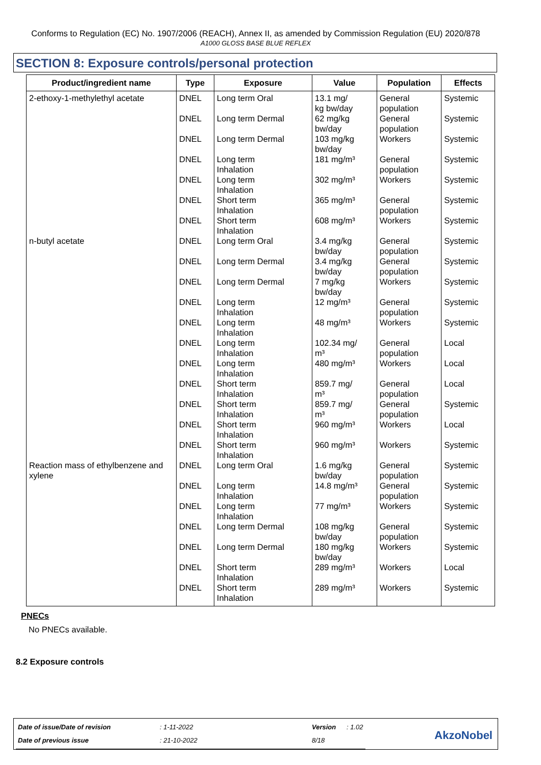Conforms to Regulation (EC) No. 1907/2006 (REACH), Annex II, as amended by Commission Regulation (EU) 2020/878
A1000 GLOSS BASE BLUE REFLEX
SECTION 8: Exposure controls/personal protection
| Product/ingredient name | Type | Exposure | Value | Population | Effects |
| --- | --- | --- | --- | --- | --- |
| 2-ethoxy-1-methylethyl acetate | DNEL | Long term Oral | 13.1 mg/ kg bw/day | General population | Systemic |
| | DNEL | Long term Dermal | 62 mg/kg bw/day | General population | Systemic |
| | DNEL | Long term Dermal | 103 mg/kg bw/day | Workers | Systemic |
| | DNEL | Long term Inhalation | 181 mg/m³ | General population | Systemic |
| | DNEL | Long term Inhalation | 302 mg/m³ | Workers | Systemic |
| | DNEL | Short term Inhalation | 365 mg/m³ | General population | Systemic |
| | DNEL | Short term Inhalation | 608 mg/m³ | Workers | Systemic |
| n-butyl acetate | DNEL | Long term Oral | 3.4 mg/kg bw/day | General population | Systemic |
| | DNEL | Long term Dermal | 3.4 mg/kg bw/day | General population | Systemic |
| | DNEL | Long term Dermal | 7 mg/kg bw/day | Workers | Systemic |
| | DNEL | Long term Inhalation | 12 mg/m³ | General population | Systemic |
| | DNEL | Long term Inhalation | 48 mg/m³ | Workers | Systemic |
| | DNEL | Long term Inhalation | 102.34 mg/ m³ | General population | Local |
| | DNEL | Long term Inhalation | 480 mg/m³ | Workers | Local |
| | DNEL | Short term Inhalation | 859.7 mg/ m³ | General population | Local |
| | DNEL | Short term Inhalation | 859.7 mg/ m³ | General population | Systemic |
| | DNEL | Short term Inhalation | 960 mg/m³ | Workers | Local |
| | DNEL | Short term Inhalation | 960 mg/m³ | Workers | Systemic |
| Reaction mass of ethylbenzene and xylene | DNEL | Long term Oral | 1.6 mg/kg bw/day | General population | Systemic |
| | DNEL | Long term Inhalation | 14.8 mg/m³ | General population | Systemic |
| | DNEL | Long term Inhalation | 77 mg/m³ | Workers | Systemic |
| | DNEL | Long term Dermal | 108 mg/kg bw/day | General population | Systemic |
| | DNEL | Long term Dermal | 180 mg/kg bw/day | Workers | Systemic |
| | DNEL | Short term Inhalation | 289 mg/m³ | Workers | Local |
| | DNEL | Short term Inhalation | 289 mg/m³ | Workers | Systemic |
PNECs
No PNECs available.
8.2 Exposure controls
| Date of issue/Date of revision | : 1-11-2022 | Version | : 1.02 |
| Date of previous issue | : 21-10-2022 | 8/18 | |
AkzoNobel